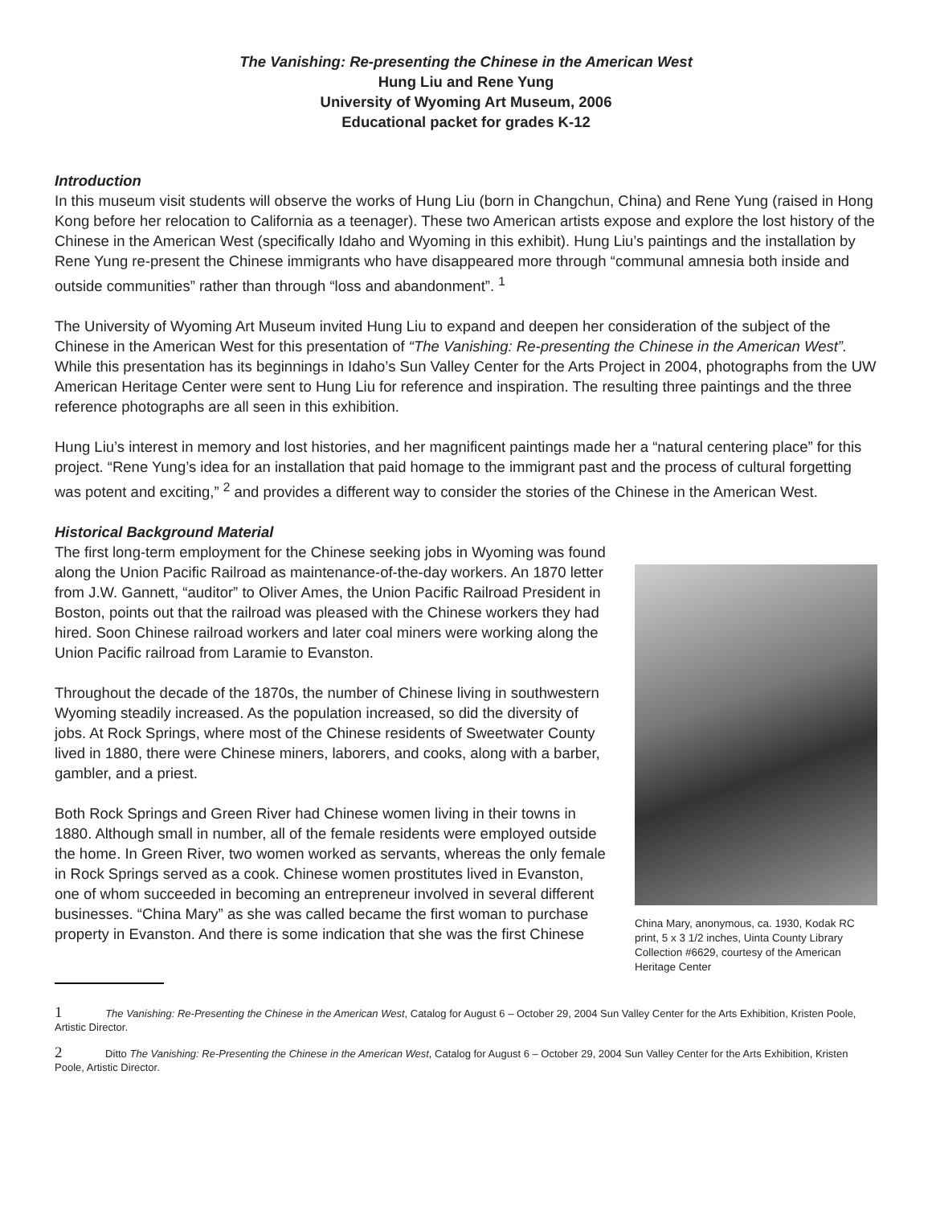The Vanishing: Re-presenting the Chinese in the American West
Hung Liu and Rene Yung
University of Wyoming Art Museum, 2006
Educational packet for grades K-12
Introduction
In this museum visit students will observe the works of Hung Liu (born in Changchun, China) and Rene Yung (raised in Hong Kong before her relocation to California as a teenager). These two American artists expose and explore the lost history of the Chinese in the American West (specifically Idaho and Wyoming in this exhibit). Hung Liu’s paintings and the installation by Rene Yung re-present the Chinese immigrants who have disappeared more through “communal amnesia both inside and outside communities” rather than through “loss and abandonment”. <sup>1</sup>
The University of Wyoming Art Museum invited Hung Liu to expand and deepen her consideration of the subject of the Chinese in the American West for this presentation of “The Vanishing: Re-presenting the Chinese in the American West”. While this presentation has its beginnings in Idaho’s Sun Valley Center for the Arts Project in 2004, photographs from the UW American Heritage Center were sent to Hung Liu for reference and inspiration. The resulting three paintings and the three reference photographs are all seen in this exhibition.
Hung Liu’s interest in memory and lost histories, and her magnificent paintings made her a “natural centering place” for this project. “Rene Yung’s idea for an installation that paid homage to the immigrant past and the process of cultural forgetting was potent and exciting,” <sup>2</sup> and provides a different way to consider the stories of the Chinese in the American West.
Historical Background Material
The first long-term employment for the Chinese seeking jobs in Wyoming was found along the Union Pacific Railroad as maintenance-of-the-day workers. An 1870 letter from J.W. Gannett, “auditor” to Oliver Ames, the Union Pacific Railroad President in Boston, points out that the railroad was pleased with the Chinese workers they had hired. Soon Chinese railroad workers and later coal miners were working along the Union Pacific railroad from Laramie to Evanston.
Throughout the decade of the 1870s, the number of Chinese living in southwestern Wyoming steadily increased. As the population increased, so did the diversity of jobs. At Rock Springs, where most of the Chinese residents of Sweetwater County lived in 1880, there were Chinese miners, laborers, and cooks, along with a barber, gambler, and a priest.
Both Rock Springs and Green River had Chinese women living in their towns in 1880. Although small in number, all of the female residents were employed outside the home. In Green River, two women worked as servants, whereas the only female in Rock Springs served as a cook. Chinese women prostitutes lived in Evanston, one of whom succeeded in becoming an entrepreneur involved in several different businesses. “China Mary” as she was called became the first woman to purchase property in Evanston. And there is some indication that she was the first Chinese
China Mary, anonymous, ca. 1930, Kodak RC print, 5 x 3 1/2 inches, Uinta County Library Collection #6629, courtesy of the American Heritage Center
1 The Vanishing: Re-Presenting the Chinese in the American West, Catalog for August 6 – October 29, 2004 Sun Valley Center for the Arts Exhibition, Kristen Poole, Artistic Director.
2 Ditto The Vanishing: Re-Presenting the Chinese in the American West, Catalog for August 6 – October 29, 2004 Sun Valley Center for the Arts Exhibition, Kristen Poole, Artistic Director.